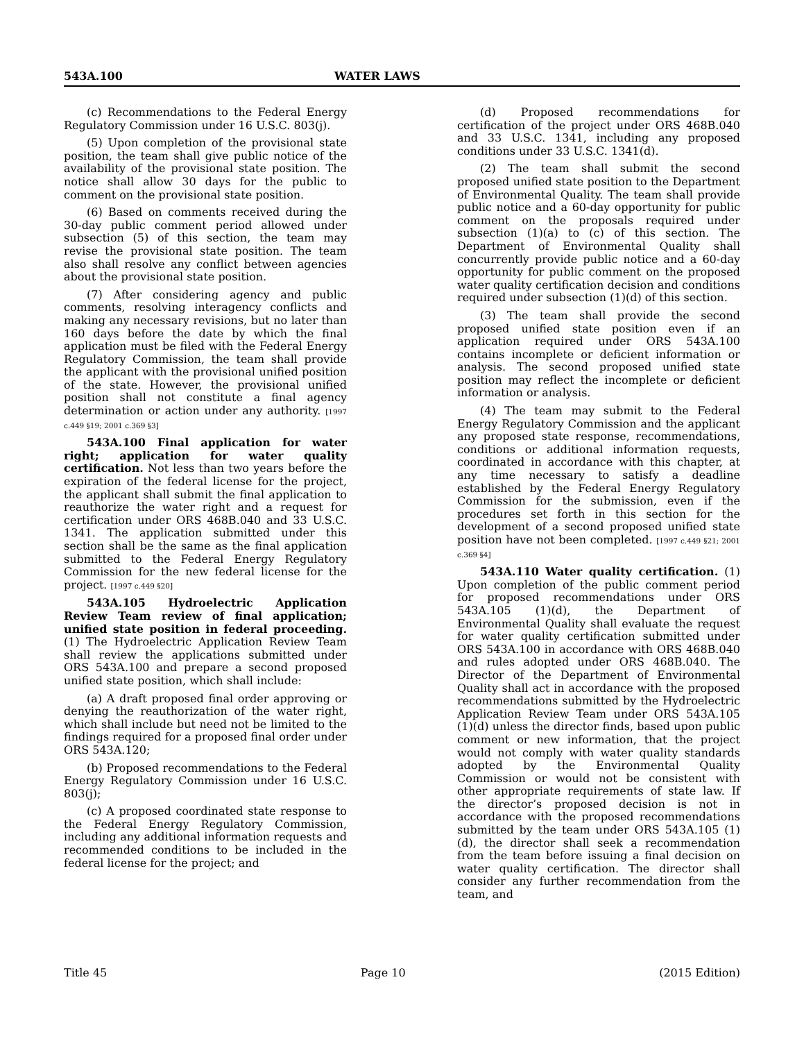543A.100 WATER LAWS
(c) Recommendations to the Federal Energy Regulatory Commission under 16 U.S.C. 803(j).
(5) Upon completion of the provisional state position, the team shall give public notice of the availability of the provisional state position. The notice shall allow 30 days for the public to comment on the provisional state position.
(6) Based on comments received during the 30-day public comment period allowed under subsection (5) of this section, the team may revise the provisional state position. The team also shall resolve any conflict between agencies about the provisional state position.
(7) After considering agency and public comments, resolving interagency conflicts and making any necessary revisions, but no later than 160 days before the date by which the final application must be filed with the Federal Energy Regulatory Commission, the team shall provide the applicant with the provisional unified position of the state. However, the provisional unified position shall not constitute a final agency determination or action under any authority. [1997 c.449 §19; 2001 c.369 §3]
543A.100 Final application for water right; application for water quality certification. Not less than two years before the expiration of the federal license for the project, the applicant shall submit the final application to reauthorize the water right and a request for certification under ORS 468B.040 and 33 U.S.C. 1341. The application submitted under this section shall be the same as the final application submitted to the Federal Energy Regulatory Commission for the new federal license for the project. [1997 c.449 §20]
543A.105 Hydroelectric Application Review Team review of final application; unified state position in federal proceeding. (1) The Hydroelectric Application Review Team shall review the applications submitted under ORS 543A.100 and prepare a second proposed unified state position, which shall include:
(a) A draft proposed final order approving or denying the reauthorization of the water right, which shall include but need not be limited to the findings required for a proposed final order under ORS 543A.120;
(b) Proposed recommendations to the Federal Energy Regulatory Commission under 16 U.S.C. 803(j);
(c) A proposed coordinated state response to the Federal Energy Regulatory Commission, including any additional information requests and recommended conditions to be included in the federal license for the project; and
(d) Proposed recommendations for certification of the project under ORS 468B.040 and 33 U.S.C. 1341, including any proposed conditions under 33 U.S.C. 1341(d).
(2) The team shall submit the second proposed unified state position to the Department of Environmental Quality. The team shall provide public notice and a 60-day opportunity for public comment on the proposals required under subsection (1)(a) to (c) of this section. The Department of Environmental Quality shall concurrently provide public notice and a 60-day opportunity for public comment on the proposed water quality certification decision and conditions required under subsection (1)(d) of this section.
(3) The team shall provide the second proposed unified state position even if an application required under ORS 543A.100 contains incomplete or deficient information or analysis. The second proposed unified state position may reflect the incomplete or deficient information or analysis.
(4) The team may submit to the Federal Energy Regulatory Commission and the applicant any proposed state response, recommendations, conditions or additional information requests, coordinated in accordance with this chapter, at any time necessary to satisfy a deadline established by the Federal Energy Regulatory Commission for the submission, even if the procedures set forth in this section for the development of a second proposed unified state position have not been completed. [1997 c.449 §21; 2001 c.369 §4]
543A.110 Water quality certification. (1) Upon completion of the public comment period for proposed recommendations under ORS 543A.105 (1)(d), the Department of Environmental Quality shall evaluate the request for water quality certification submitted under ORS 543A.100 in accordance with ORS 468B.040 and rules adopted under ORS 468B.040. The Director of the Department of Environmental Quality shall act in accordance with the proposed recommendations submitted by the Hydroelectric Application Review Team under ORS 543A.105 (1)(d) unless the director finds, based upon public comment or new information, that the project would not comply with water quality standards adopted by the Environmental Quality Commission or would not be consistent with other appropriate requirements of state law. If the director’s proposed decision is not in accordance with the proposed recommendations submitted by the team under ORS 543A.105 (1)(d), the director shall seek a recommendation from the team before issuing a final decision on water quality certification. The director shall consider any further recommendation from the team, and
Title 45 Page 10 (2015 Edition)